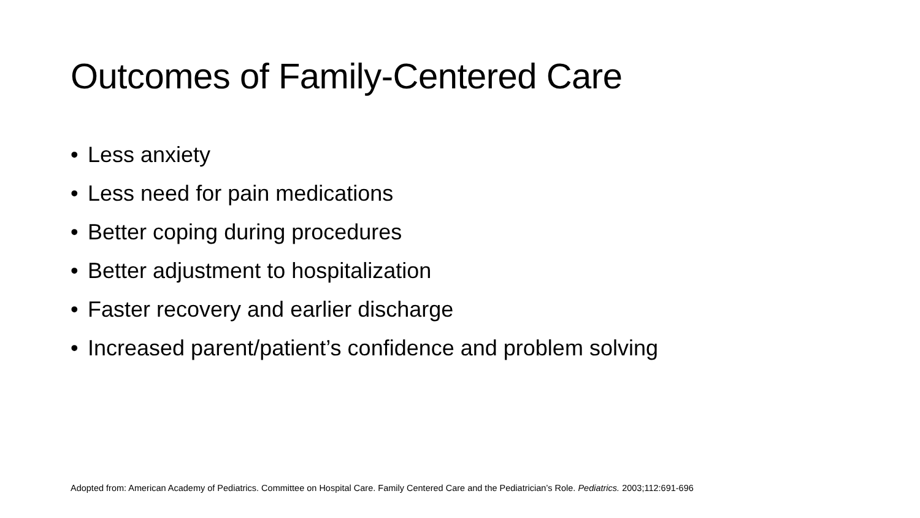Outcomes of Family-Centered Care
• Less anxiety
• Less need for pain medications
• Better coping during procedures
• Better adjustment to hospitalization
• Faster recovery and earlier discharge
• Increased parent/patient’s confidence and problem solving
Adopted from: American Academy of Pediatrics. Committee on Hospital Care. Family Centered Care and the Pediatrician’s Role. Pediatrics. 2003;112:691-696